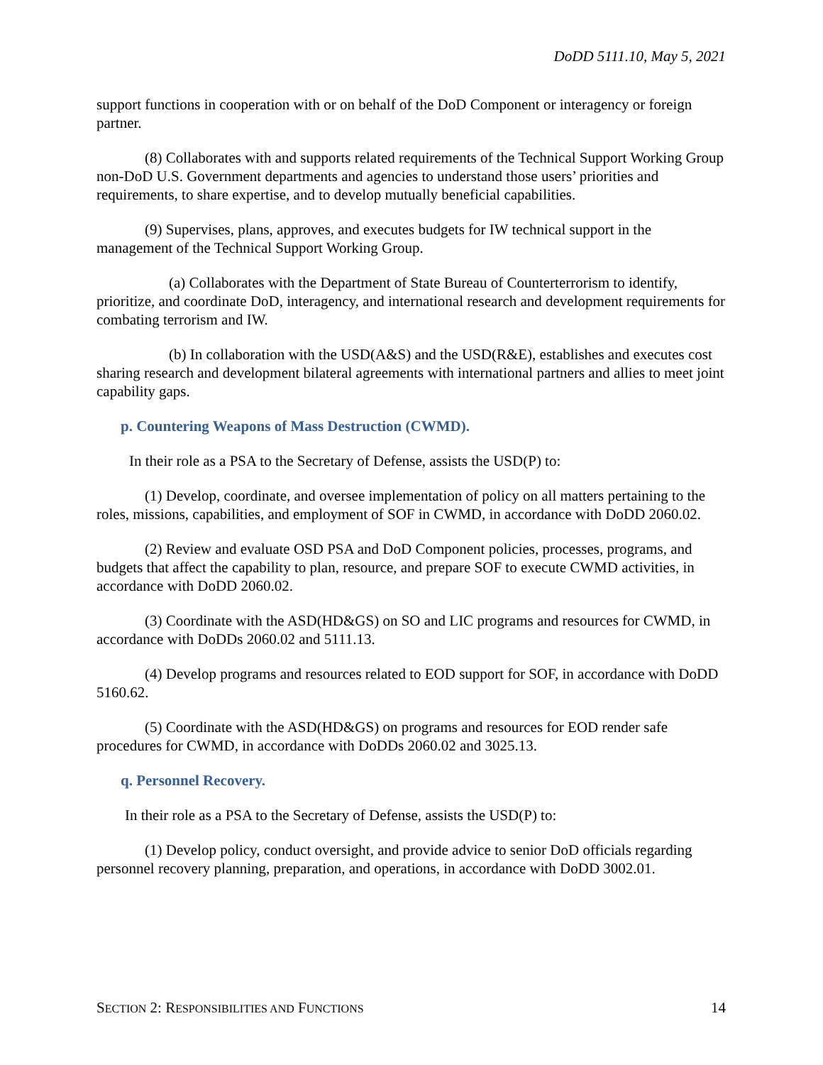DoDD 5111.10, May 5, 2021
support functions in cooperation with or on behalf of the DoD Component or interagency or foreign partner.
(8) Collaborates with and supports related requirements of the Technical Support Working Group non-DoD U.S. Government departments and agencies to understand those users’ priorities and requirements, to share expertise, and to develop mutually beneficial capabilities.
(9) Supervises, plans, approves, and executes budgets for IW technical support in the management of the Technical Support Working Group.
(a) Collaborates with the Department of State Bureau of Counterterrorism to identify, prioritize, and coordinate DoD, interagency, and international research and development requirements for combating terrorism and IW.
(b) In collaboration with the USD(A&S) and the USD(R&E), establishes and executes cost sharing research and development bilateral agreements with international partners and allies to meet joint capability gaps.
p. Countering Weapons of Mass Destruction (CWMD).
In their role as a PSA to the Secretary of Defense, assists the USD(P) to:
(1) Develop, coordinate, and oversee implementation of policy on all matters pertaining to the roles, missions, capabilities, and employment of SOF in CWMD, in accordance with DoDD 2060.02.
(2) Review and evaluate OSD PSA and DoD Component policies, processes, programs, and budgets that affect the capability to plan, resource, and prepare SOF to execute CWMD activities, in accordance with DoDD 2060.02.
(3) Coordinate with the ASD(HD&GS) on SO and LIC programs and resources for CWMD, in accordance with DoDDs 2060.02 and 5111.13.
(4) Develop programs and resources related to EOD support for SOF, in accordance with DoDD 5160.62.
(5) Coordinate with the ASD(HD&GS) on programs and resources for EOD render safe procedures for CWMD, in accordance with DoDDs 2060.02 and 3025.13.
q. Personnel Recovery.
In their role as a PSA to the Secretary of Defense, assists the USD(P) to:
(1) Develop policy, conduct oversight, and provide advice to senior DoD officials regarding personnel recovery planning, preparation, and operations, in accordance with DoDD 3002.01.
SECTION 2: RESPONSIBILITIES AND FUNCTIONS 14